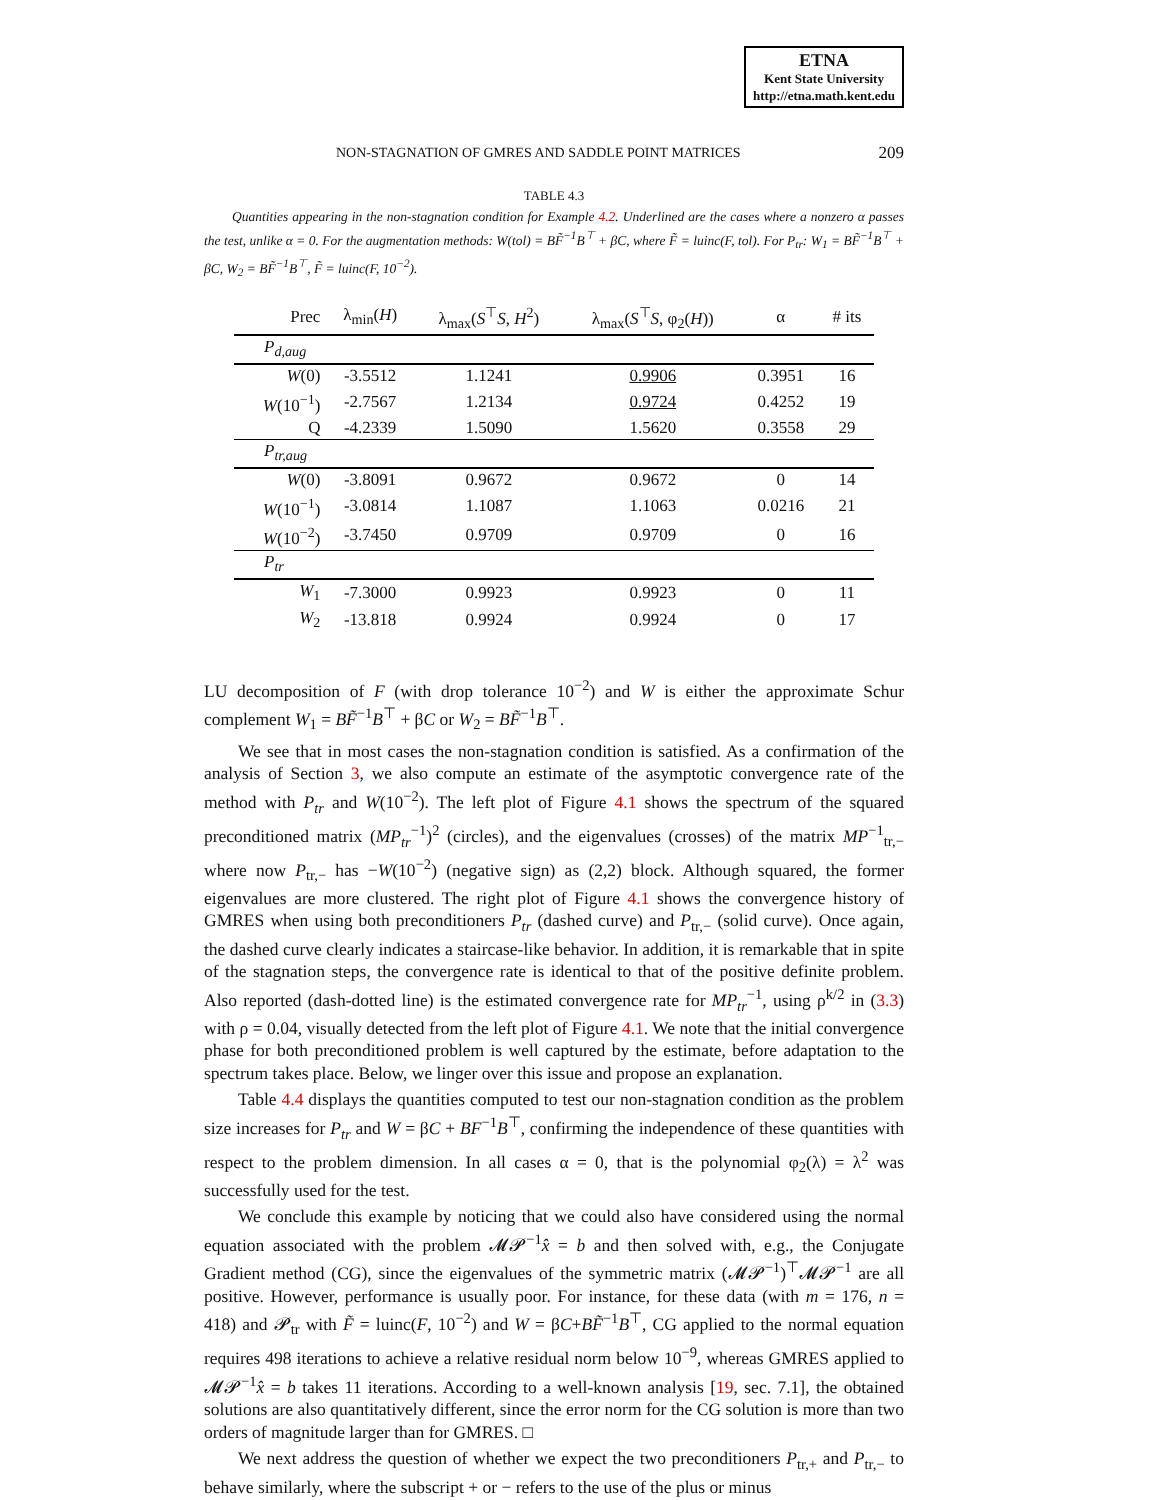ETNA
Kent State University
http://etna.math.kent.edu
NON-STAGNATION OF GMRES AND SADDLE POINT MATRICES 209
TABLE 4.3
Quantities appearing in the non-stagnation condition for Example 4.2. Underlined are the cases where a nonzero α passes the test, unlike α = 0. For the augmentation methods: W(tol) = BF̃<sup>−1</sup>B<sup>⊤</sup> + βC, where F̃ = luinc(F, tol). For P<sub>tr</sub>: W<sub>1</sub> = BF̃<sup>−1</sup>B<sup>⊤</sup> + βC, W<sub>2</sub> = BF̃<sup>−1</sup>B<sup>⊤</sup>, F̃ = luinc(F, 10<sup>−2</sup>).
| Prec | λ<sub>min</sub>( H ) | λ<sub>max</sub>( S<sup>⊤</sup> S , H<sup>2</sup>) | λ<sub>max</sub>( S<sup>⊤</sup> S , φ<sub>2</sub>( H )) | α | # its |
| --- | --- | --- | --- | --- | --- |
| P<sub>d,aug</sub> | | | | | |
| W (0) | -3.5512 | 1.1241 | 0.9906 | 0.3951 | 16 |
| W (10<sup>−1</sup>) | -2.7567 | 1.2134 | 0.9724 | 0.4252 | 19 |
| Q | -4.2339 | 1.5090 | 1.5620 | 0.3558 | 29 |
| P<sub>tr,aug</sub> | | | | | |
| W (0) | -3.8091 | 0.9672 | 0.9672 | 0 | 14 |
| W (10<sup>−1</sup>) | -3.0814 | 1.1087 | 1.1063 | 0.0216 | 21 |
| W (10<sup>−2</sup>) | -3.7450 | 0.9709 | 0.9709 | 0 | 16 |
| P<sub>tr</sub> | | | | | |
| W<sub>1</sub> | -7.3000 | 0.9923 | 0.9923 | 0 | 11 |
| W<sub>2</sub> | -13.818 | 0.9924 | 0.9924 | 0 | 17 |
LU decomposition of F (with drop tolerance 10<sup>−2</sup>) and W is either the approximate Schur complement W<sub>1</sub> = BF̃<sup>−1</sup>B<sup>⊤</sup> + βC or W<sub>2</sub> = BF̃<sup>−1</sup>B<sup>⊤</sup>.
We see that in most cases the non-stagnation condition is satisfied. As a confirmation of the analysis of Section 3, we also compute an estimate of the asymptotic convergence rate of the method with P<sub>tr</sub> and W(10<sup>−2</sup>). The left plot of Figure 4.1 shows the spectrum of the squared preconditioned matrix (MP<sub>tr</sub><sup>−1</sup>)<sup>2</sup> (circles), and the eigenvalues (crosses) of the matrix MP<sup>−1</sup><sub>tr,−</sub> where now P<sub>tr,−</sub> has −W(10<sup>−2</sup>) (negative sign) as (2,2) block. Although squared, the former eigenvalues are more clustered. The right plot of Figure 4.1 shows the convergence history of GMRES when using both preconditioners P<sub>tr</sub> (dashed curve) and P<sub>tr,−</sub> (solid curve). Once again, the dashed curve clearly indicates a staircase-like behavior. In addition, it is remarkable that in spite of the stagnation steps, the convergence rate is identical to that of the positive definite problem. Also reported (dash-dotted line) is the estimated convergence rate for MP<sub>tr</sub><sup>−1</sup>, using ρ<sup>k/2</sup> in (3.3) with ρ = 0.04, visually detected from the left plot of Figure 4.1. We note that the initial convergence phase for both preconditioned problem is well captured by the estimate, before adaptation to the spectrum takes place. Below, we linger over this issue and propose an explanation.
Table 4.4 displays the quantities computed to test our non-stagnation condition as the problem size increases for P<sub>tr</sub> and W = βC + BF<sup>−1</sup>B<sup>⊤</sup>, confirming the independence of these quantities with respect to the problem dimension. In all cases α = 0, that is the polynomial φ<sub>2</sub>(λ) = λ<sup>2</sup> was successfully used for the test.
We conclude this example by noticing that we could also have considered using the normal equation associated with the problem 𝓜𝓟<sup>−1</sup>x̂ = b and then solved with, e.g., the Conjugate Gradient method (CG), since the eigenvalues of the symmetric matrix (𝓜𝓟<sup>−1</sup>)<sup>⊤</sup>𝓜𝓟<sup>−1</sup> are all positive. However, performance is usually poor. For instance, for these data (with m = 176, n = 418) and 𝓟<sub>tr</sub> with F̃ = luinc(F, 10<sup>−2</sup>) and W = βC+BF̃<sup>−1</sup>B<sup>⊤</sup>, CG applied to the normal equation requires 498 iterations to achieve a relative residual norm below 10<sup>−9</sup>, whereas GMRES applied to 𝓜𝓟<sup>−1</sup>x̂ = b takes 11 iterations. According to a well-known analysis [19, sec. 7.1], the obtained solutions are also quantitatively different, since the error norm for the CG solution is more than two orders of magnitude larger than for GMRES. □
We next address the question of whether we expect the two preconditioners P<sub>tr,+</sub> and P<sub>tr,−</sub> to behave similarly, where the subscript + or − refers to the use of the plus or minus